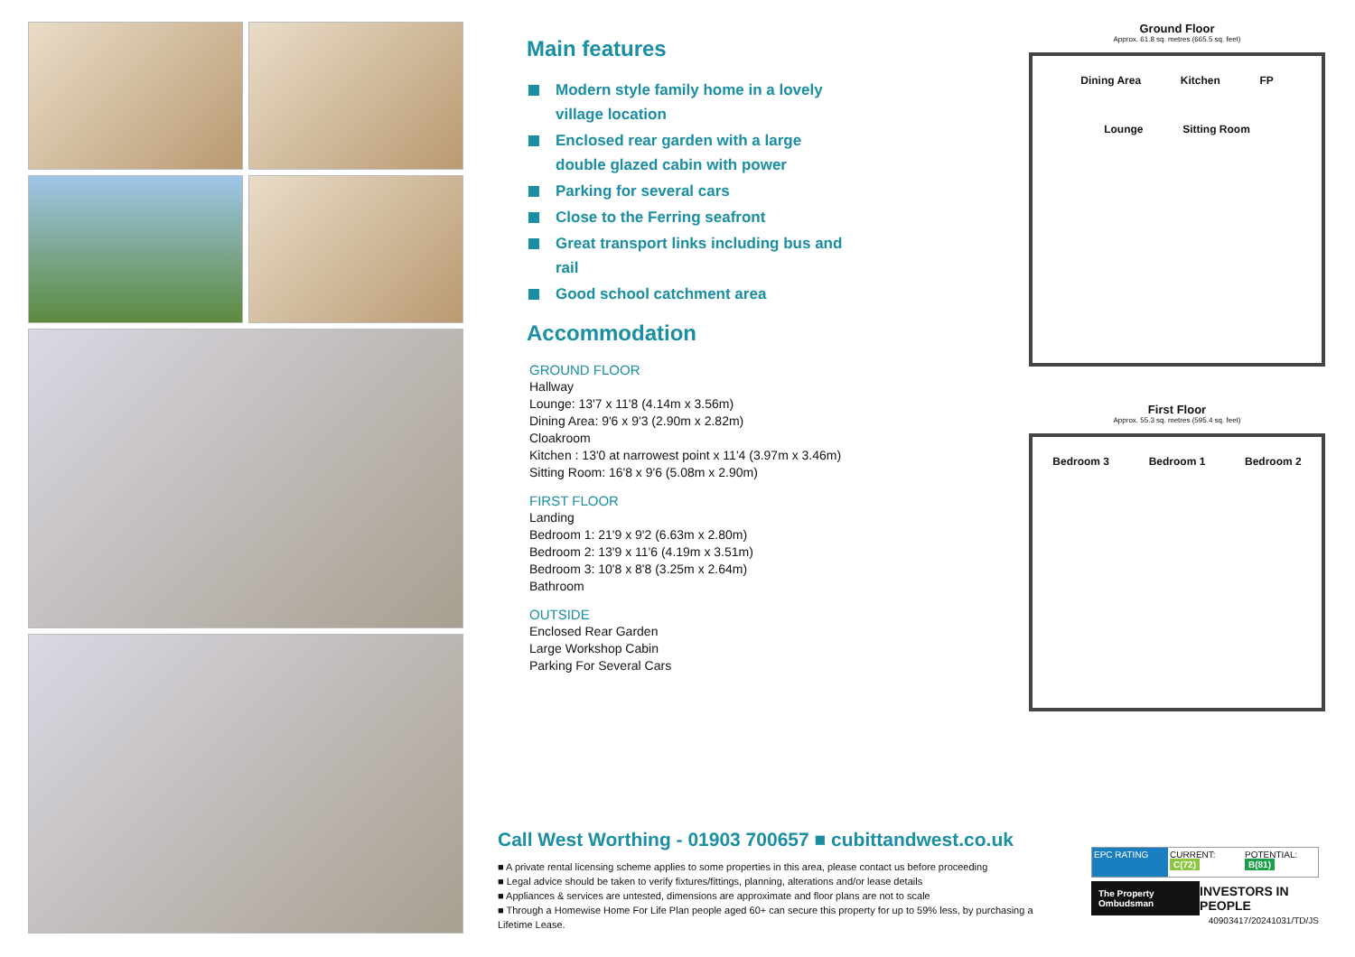Main features
Modern style family home in a lovely village location
Enclosed rear garden with a large double glazed cabin with power
Parking for several cars
Close to the Ferring seafront
Great transport links including bus and rail
Good school catchment area
Accommodation
GROUND FLOOR
Hallway
Lounge: 13'7 x 11'8 (4.14m x 3.56m)
Dining Area: 9'6 x 9'3 (2.90m x 2.82m)
Cloakroom
Kitchen : 13'0 at narrowest point x 11'4 (3.97m x 3.46m)
Sitting Room: 16'8 x 9'6 (5.08m x 2.90m)
FIRST FLOOR
Landing
Bedroom 1: 21'9 x 9'2 (6.63m x 2.80m)
Bedroom 2: 13'9 x 11'6 (4.19m x 3.51m)
Bedroom 3: 10'8 x 8'8 (3.25m x 2.64m)
Bathroom
OUTSIDE
Enclosed Rear Garden
Large Workshop Cabin
Parking For Several Cars
Ground Floor
Approx. 61.8 sq. metres (665.5 sq. feet)
Dining Area Kitchen FP Lounge Sitting Room
First Floor
Approx. 55.3 sq. metres (595.4 sq. feet)
Bedroom 3 Bedroom 1 Bedroom 2
Call West Worthing - 01903 700657 ■ cubittandwest.co.uk
■ A private rental licensing scheme applies to some properties in this area, please contact us before proceeding
■ Legal advice should be taken to verify fixtures/fittings, planning, alterations and/or lease details
■ Appliances & services are untested, dimensions are approximate and floor plans are not to scale
■ Through a Homewise Home For Life Plan people aged 60+ can secure this property for up to 59% less, by purchasing a Lifetime Lease.
EPC RATING CURRENT: C(72) POTENTIAL: B(81)
The Property Ombudsman
INVESTORS IN PEOPLE
40903417/20241031/TD/JS